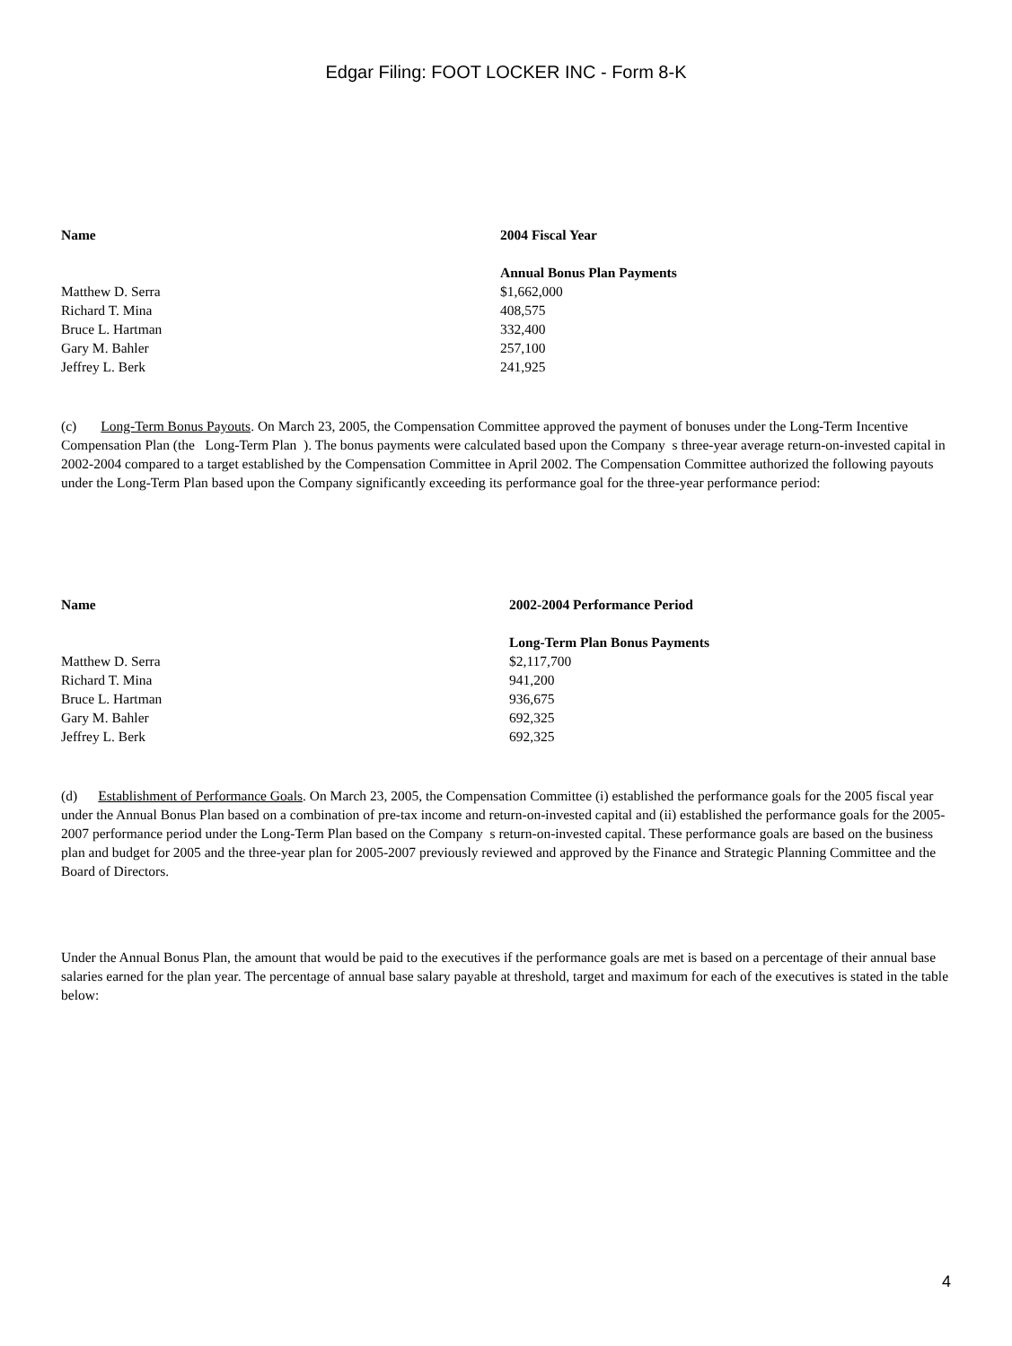Edgar Filing: FOOT LOCKER INC - Form 8-K
| Name | 2004 Fiscal Year Annual Bonus Plan Payments |
| --- | --- |
| Matthew D. Serra | $1,662,000 |
| Richard T. Mina | 408,575 |
| Bruce L. Hartman | 332,400 |
| Gary M. Bahler | 257,100 |
| Jeffrey L. Berk | 241,925 |
(c) Long-Term Bonus Payouts. On March 23, 2005, the Compensation Committee approved the payment of bonuses under the Long-Term Incentive Compensation Plan (the Long-Term Plan ). The bonus payments were calculated based upon the Company s three-year average return-on-invested capital in 2002-2004 compared to a target established by the Compensation Committee in April 2002. The Compensation Committee authorized the following payouts under the Long-Term Plan based upon the Company significantly exceeding its performance goal for the three-year performance period:
| Name | 2002-2004 Performance Period Long-Term Plan Bonus Payments |
| --- | --- |
| Matthew D. Serra | $2,117,700 |
| Richard T. Mina | 941,200 |
| Bruce L. Hartman | 936,675 |
| Gary M. Bahler | 692,325 |
| Jeffrey L. Berk | 692,325 |
(d) Establishment of Performance Goals. On March 23, 2005, the Compensation Committee (i) established the performance goals for the 2005 fiscal year under the Annual Bonus Plan based on a combination of pre-tax income and return-on-invested capital and (ii) established the performance goals for the 2005-2007 performance period under the Long-Term Plan based on the Company s return-on-invested capital. These performance goals are based on the business plan and budget for 2005 and the three-year plan for 2005-2007 previously reviewed and approved by the Finance and Strategic Planning Committee and the Board of Directors.
Under the Annual Bonus Plan, the amount that would be paid to the executives if the performance goals are met is based on a percentage of their annual base salaries earned for the plan year. The percentage of annual base salary payable at threshold, target and maximum for each of the executives is stated in the table below:
4